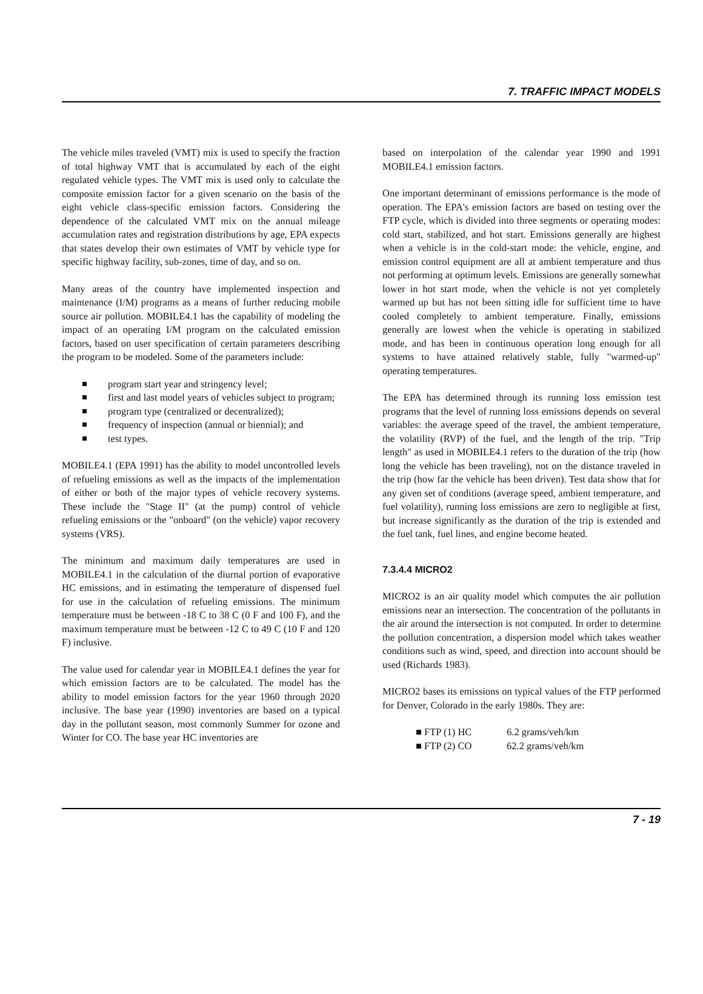7. TRAFFIC IMPACT MODELS
The vehicle miles traveled (VMT) mix is used to specify the fraction of total highway VMT that is accumulated by each of the eight regulated vehicle types. The VMT mix is used only to calculate the composite emission factor for a given scenario on the basis of the eight vehicle class-specific emission factors. Considering the dependence of the calculated VMT mix on the annual mileage accumulation rates and registration distributions by age, EPA expects that states develop their own estimates of VMT by vehicle type for specific highway facility, sub-zones, time of day, and so on.
Many areas of the country have implemented inspection and maintenance (I/M) programs as a means of further reducing mobile source air pollution. MOBILE4.1 has the capability of modeling the impact of an operating I/M program on the calculated emission factors, based on user specification of certain parameters describing the program to be modeled. Some of the parameters include:
program start year and stringency level;
first and last model years of vehicles subject to program;
program type (centralized or decentralized);
frequency of inspection (annual or biennial); and
test types.
MOBILE4.1 (EPA 1991) has the ability to model uncontrolled levels of refueling emissions as well as the impacts of the implementation of either or both of the major types of vehicle recovery systems. These include the "Stage II" (at the pump) control of vehicle refueling emissions or the "onboard" (on the vehicle) vapor recovery systems (VRS).
The minimum and maximum daily temperatures are used in MOBILE4.1 in the calculation of the diurnal portion of evaporative HC emissions, and in estimating the temperature of dispensed fuel for use in the calculation of refueling emissions. The minimum temperature must be between -18 C to 38 C (0 F and 100 F), and the maximum temperature must be between -12 C to 49 C (10 F and 120 F) inclusive.
The value used for calendar year in MOBILE4.1 defines the year for which emission factors are to be calculated. The model has the ability to model emission factors for the year 1960 through 2020 inclusive. The base year (1990) inventories are based on a typical day in the pollutant season, most commonly Summer for ozone and Winter for CO. The base year HC inventories are
based on interpolation of the calendar year 1990 and 1991 MOBILE4.1 emission factors.
One important determinant of emissions performance is the mode of operation. The EPA's emission factors are based on testing over the FTP cycle, which is divided into three segments or operating modes: cold start, stabilized, and hot start. Emissions generally are highest when a vehicle is in the cold-start mode: the vehicle, engine, and emission control equipment are all at ambient temperature and thus not performing at optimum levels. Emissions are generally somewhat lower in hot start mode, when the vehicle is not yet completely warmed up but has not been sitting idle for sufficient time to have cooled completely to ambient temperature. Finally, emissions generally are lowest when the vehicle is operating in stabilized mode, and has been in continuous operation long enough for all systems to have attained relatively stable, fully "warmed-up" operating temperatures.
The EPA has determined through its running loss emission test programs that the level of running loss emissions depends on several variables: the average speed of the travel, the ambient temperature, the volatility (RVP) of the fuel, and the length of the trip. "Trip length" as used in MOBILE4.1 refers to the duration of the trip (how long the vehicle has been traveling), not on the distance traveled in the trip (how far the vehicle has been driven). Test data show that for any given set of conditions (average speed, ambient temperature, and fuel volatility), running loss emissions are zero to negligible at first, but increase significantly as the duration of the trip is extended and the fuel tank, fuel lines, and engine become heated.
7.3.4.4 MICRO2
MICRO2 is an air quality model which computes the air pollution emissions near an intersection. The concentration of the pollutants in the air around the intersection is not computed. In order to determine the pollution concentration, a dispersion model which takes weather conditions such as wind, speed, and direction into account should be used (Richards 1983).
MICRO2 bases its emissions on typical values of the FTP performed for Denver, Colorado in the early 1980s. They are:
■ FTP (1) HC
6.2 grams/veh/km
■ FTP (2) CO
62.2 grams/veh/km
7 - 19